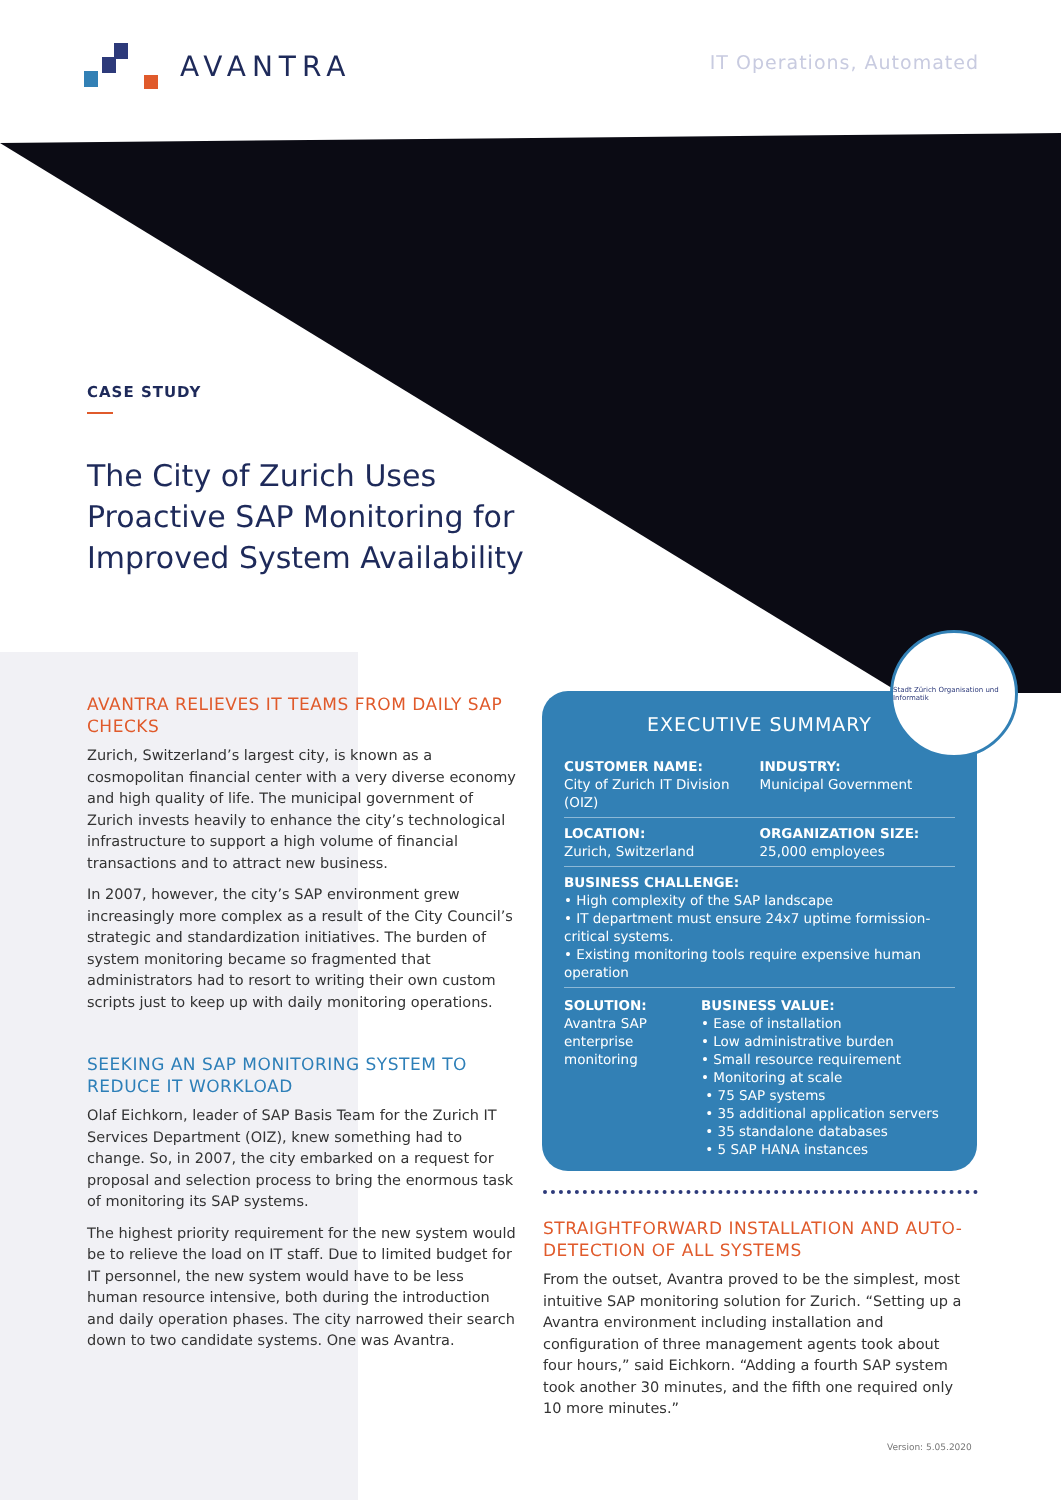AVANTRA
IT Operations, Automated
CASE STUDY
The City of Zurich Uses Proactive SAP Monitoring for Improved System Availability
AVANTRA RELIEVES IT TEAMS FROM DAILY SAP CHECKS
Zurich, Switzerland’s largest city, is known as a cosmopolitan financial center with a very diverse economy and high quality of life. The municipal government of Zurich invests heavily to enhance the city’s technological infrastructure to support a high volume of financial transactions and to attract new business.
In 2007, however, the city’s SAP environment grew increasingly more complex as a result of the City Council’s strategic and standardization initiatives. The burden of system monitoring became so fragmented that administrators had to resort to writing their own custom scripts just to keep up with daily monitoring operations.
SEEKING AN SAP MONITORING SYSTEM TO REDUCE IT WORKLOAD
Olaf Eichkorn, leader of SAP Basis Team for the Zurich IT Services Department (OIZ), knew something had to change. So, in 2007, the city embarked on a request for proposal and selection process to bring the enormous task of monitoring its SAP systems.
The highest priority requirement for the new system would be to relieve the load on IT staff. Due to limited budget for IT personnel, the new system would have to be less human resource intensive, both during the introduction and daily operation phases. The city narrowed their search down to two candidate systems. One was Avantra.
EXECUTIVE SUMMARY
CUSTOMER NAME:
City of Zurich IT Division (OIZ)
INDUSTRY:
Municipal Government
LOCATION:
Zurich, Switzerland
ORGANIZATION SIZE:
25,000 employees
BUSINESS CHALLENGE:
• High complexity of the SAP landscape
• IT department must ensure 24x7 uptime formission-critical systems.
• Existing monitoring tools require expensive human operation
SOLUTION:
Avantra SAP enterprise monitoring
BUSINESS VALUE:
• Ease of installation
• Low administrative burden
• Small resource requirement
• Monitoring at scale
• 75 SAP systems
• 35 additional application servers
• 35 standalone databases
• 5 SAP HANA instances
Stadt Zürich Organisation und Informatik
STRAIGHTFORWARD INSTALLATION AND AUTO-DETECTION OF ALL SYSTEMS
From the outset, Avantra proved to be the simplest, most intuitive SAP monitoring solution for Zurich. “Setting up a Avantra environment including installation and configuration of three management agents took about four hours,” said Eichkorn. “Adding a fourth SAP system took another 30 minutes, and the fifth one required only 10 more minutes.”
Version: 5.05.2020